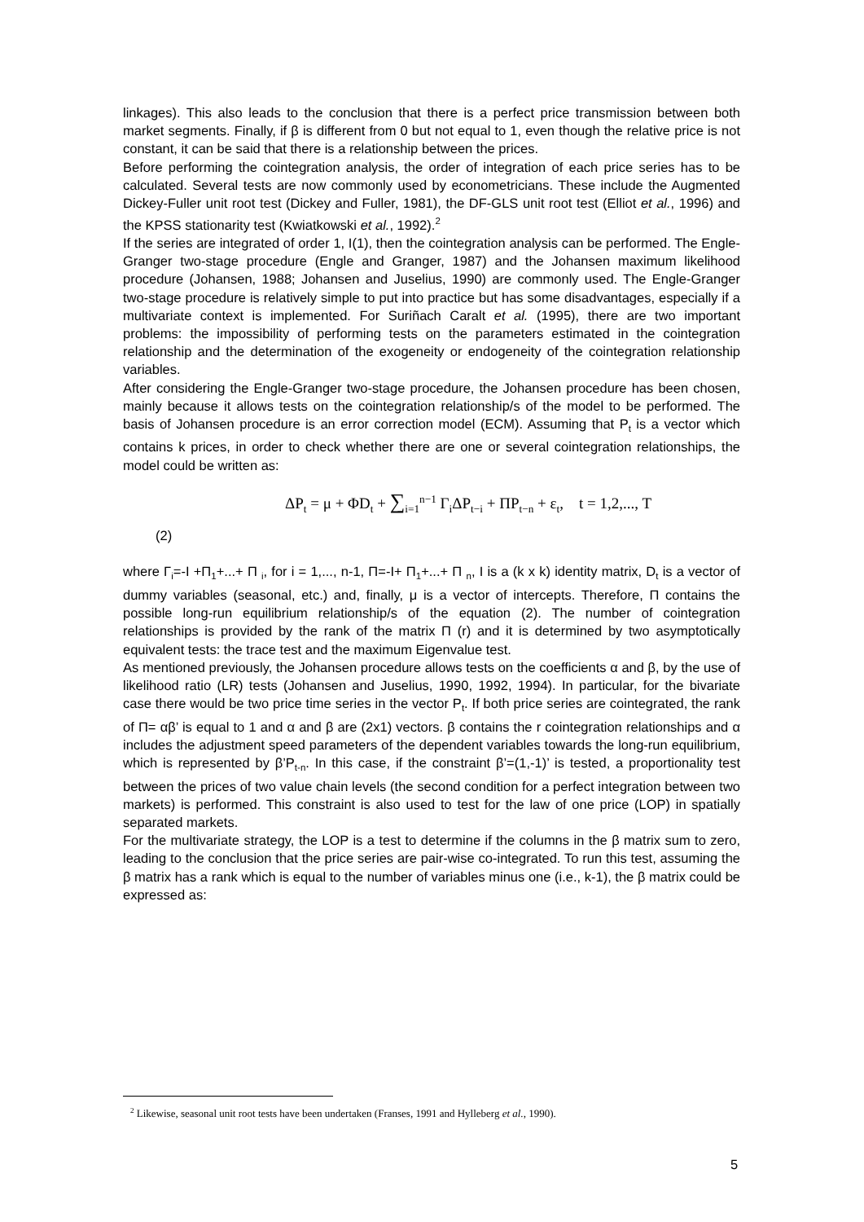linkages). This also leads to the conclusion that there is a perfect price transmission between both market segments. Finally, if β is different from 0 but not equal to 1, even though the relative price is not constant, it can be said that there is a relationship between the prices.
Before performing the cointegration analysis, the order of integration of each price series has to be calculated. Several tests are now commonly used by econometricians. These include the Augmented Dickey-Fuller unit root test (Dickey and Fuller, 1981), the DF-GLS unit root test (Elliot et al., 1996) and the KPSS stationarity test (Kwiatkowski et al., 1992).<sup>2</sup>
If the series are integrated of order 1, I(1), then the cointegration analysis can be performed. The Engle-Granger two-stage procedure (Engle and Granger, 1987) and the Johansen maximum likelihood procedure (Johansen, 1988; Johansen and Juselius, 1990) are commonly used. The Engle-Granger two-stage procedure is relatively simple to put into practice but has some disadvantages, especially if a multivariate context is implemented. For Suriñach Caralt et al. (1995), there are two important problems: the impossibility of performing tests on the parameters estimated in the cointegration relationship and the determination of the exogeneity or endogeneity of the cointegration relationship variables.
After considering the Engle-Granger two-stage procedure, the Johansen procedure has been chosen, mainly because it allows tests on the cointegration relationship/s of the model to be performed. The basis of Johansen procedure is an error correction model (ECM). Assuming that P<sub>t</sub> is a vector which contains k prices, in order to check whether there are one or several cointegration relationships, the model could be written as:
ΔP<sub>t</sub> = μ + ΦD<sub>t</sub> + ∑<sub>i=1</sub><sup>n−1</sup> Γ<sub>i</sub>ΔP<sub>t−i</sub> + ΠP<sub>t−n</sub> + ε<sub>t</sub>, t = 1,2,..., T
(2)
where Γ<sub>i</sub>=-I +Π<sub>1</sub>+...+ Π <sub>i</sub>, for i = 1,..., n-1, Π=-I+ Π<sub>1</sub>+...+ Π <sub>n</sub>, I is a (k x k) identity matrix, D<sub>t</sub> is a vector of dummy variables (seasonal, etc.) and, finally, μ is a vector of intercepts. Therefore, Π contains the possible long-run equilibrium relationship/s of the equation (2). The number of cointegration relationships is provided by the rank of the matrix Π (r) and it is determined by two asymptotically equivalent tests: the trace test and the maximum Eigenvalue test.
As mentioned previously, the Johansen procedure allows tests on the coefficients α and β, by the use of likelihood ratio (LR) tests (Johansen and Juselius, 1990, 1992, 1994). In particular, for the bivariate case there would be two price time series in the vector P<sub>t</sub>. If both price series are cointegrated, the rank of Π= αβ’ is equal to 1 and α and β are (2x1) vectors. β contains the r cointegration relationships and α includes the adjustment speed parameters of the dependent variables towards the long-run equilibrium, which is represented by β’P<sub>t-n</sub>. In this case, if the constraint β’=(1,-1)’ is tested, a proportionality test between the prices of two value chain levels (the second condition for a perfect integration between two markets) is performed. This constraint is also used to test for the law of one price (LOP) in spatially separated markets.
For the multivariate strategy, the LOP is a test to determine if the columns in the β matrix sum to zero, leading to the conclusion that the price series are pair-wise co-integrated. To run this test, assuming the β matrix has a rank which is equal to the number of variables minus one (i.e., k-1), the β matrix could be expressed as:
<sup>2</sup> Likewise, seasonal unit root tests have been undertaken (Franses, 1991 and Hylleberg et al., 1990).
5